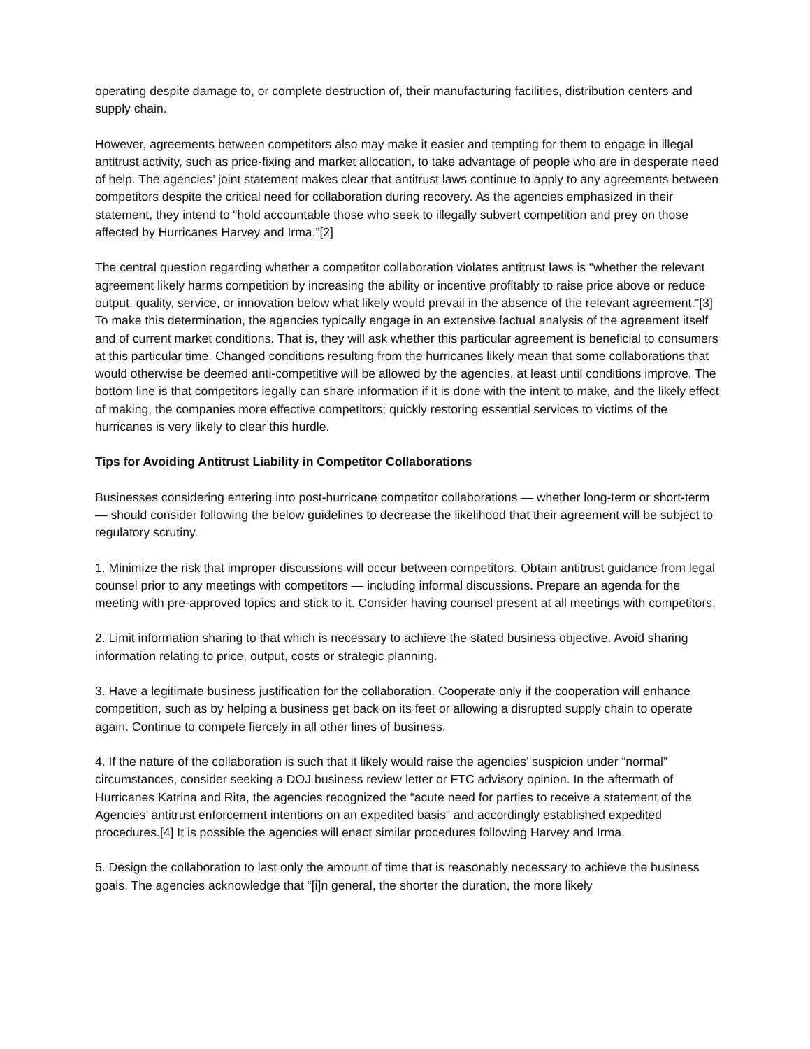operating despite damage to, or complete destruction of, their manufacturing facilities, distribution centers and supply chain.
However, agreements between competitors also may make it easier and tempting for them to engage in illegal antitrust activity, such as price-fixing and market allocation, to take advantage of people who are in desperate need of help. The agencies’ joint statement makes clear that antitrust laws continue to apply to any agreements between competitors despite the critical need for collaboration during recovery. As the agencies emphasized in their statement, they intend to “hold accountable those who seek to illegally subvert competition and prey on those affected by Hurricanes Harvey and Irma.”[2]
The central question regarding whether a competitor collaboration violates antitrust laws is “whether the relevant agreement likely harms competition by increasing the ability or incentive profitably to raise price above or reduce output, quality, service, or innovation below what likely would prevail in the absence of the relevant agreement.”[3] To make this determination, the agencies typically engage in an extensive factual analysis of the agreement itself and of current market conditions. That is, they will ask whether this particular agreement is beneficial to consumers at this particular time. Changed conditions resulting from the hurricanes likely mean that some collaborations that would otherwise be deemed anti-competitive will be allowed by the agencies, at least until conditions improve. The bottom line is that competitors legally can share information if it is done with the intent to make, and the likely effect of making, the companies more effective competitors; quickly restoring essential services to victims of the hurricanes is very likely to clear this hurdle.
Tips for Avoiding Antitrust Liability in Competitor Collaborations
Businesses considering entering into post-hurricane competitor collaborations — whether long-term or short-term — should consider following the below guidelines to decrease the likelihood that their agreement will be subject to regulatory scrutiny.
1. Minimize the risk that improper discussions will occur between competitors. Obtain antitrust guidance from legal counsel prior to any meetings with competitors — including informal discussions. Prepare an agenda for the meeting with pre-approved topics and stick to it. Consider having counsel present at all meetings with competitors.
2. Limit information sharing to that which is necessary to achieve the stated business objective. Avoid sharing information relating to price, output, costs or strategic planning.
3. Have a legitimate business justification for the collaboration. Cooperate only if the cooperation will enhance competition, such as by helping a business get back on its feet or allowing a disrupted supply chain to operate again. Continue to compete fiercely in all other lines of business.
4. If the nature of the collaboration is such that it likely would raise the agencies’ suspicion under “normal” circumstances, consider seeking a DOJ business review letter or FTC advisory opinion. In the aftermath of Hurricanes Katrina and Rita, the agencies recognized the “acute need for parties to receive a statement of the Agencies’ antitrust enforcement intentions on an expedited basis” and accordingly established expedited procedures.[4] It is possible the agencies will enact similar procedures following Harvey and Irma.
5. Design the collaboration to last only the amount of time that is reasonably necessary to achieve the business goals. The agencies acknowledge that “[i]n general, the shorter the duration, the more likely